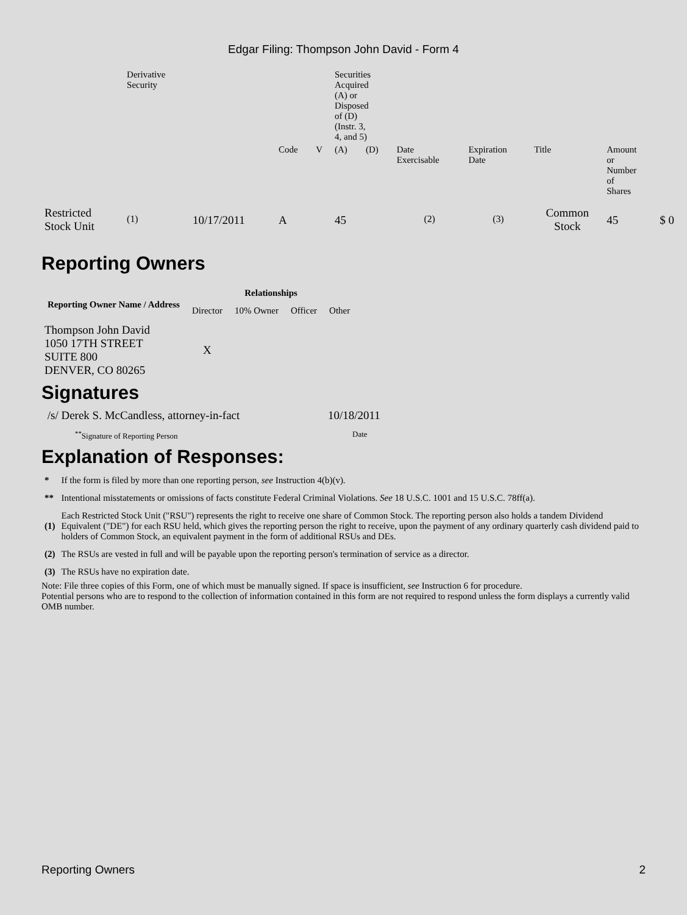Edgar Filing: Thompson John David - Form 4
| | Derivative Security | | | | Securities Acquired (A) or Disposed of (D) (Instr. 3, 4, and 5) | | | | | | |
| | | | Code | V | (A) | (D) | Date Exercisable | Expiration Date | Title | Amount or Number of Shares | |
| Restricted Stock Unit | <sup>(1)</sup> | 10/17/2011 | A | | 45 | | <sup>(2)</sup> | <sup>(3)</sup> | Common Stock | 45 | $ 0 |
Reporting Owners
| Reporting Owner Name / Address | Relationships | | | |
| --- | --- | --- | --- | --- |
| | Director | 10% Owner | Officer | Other |
| Thompson John David 1050 17TH STREET SUITE 800 DENVER, CO 80265 | X | | | |
Signatures
| /s/ Derek S. McCandless, attorney-in-fact | 10/18/2011 |
| <sup>**</sup> Signature of Reporting Person | Date |
Explanation of Responses:
| * | If the form is filed by more than one reporting person, see Instruction 4(b)(v). |
| ** | Intentional misstatements or omissions of facts constitute Federal Criminal Violations. See 18 U.S.C. 1001 and 15 U.S.C. 78ff(a). |
| (1) | Each Restricted Stock Unit ("RSU") represents the right to receive one share of Common Stock. The reporting person also holds a tandem Dividend Equivalent ("DE") for each RSU held, which gives the reporting person the right to receive, upon the payment of any ordinary quarterly cash dividend paid to holders of Common Stock, an equivalent payment in the form of additional RSUs and DEs. |
| (2) | The RSUs are vested in full and will be payable upon the reporting person's termination of service as a director. |
| (3) | The RSUs have no expiration date. |
Note: File three copies of this Form, one of which must be manually signed. If space is insufficient, see Instruction 6 for procedure.
Potential persons who are to respond to the collection of information contained in this form are not required to respond unless the form displays a currently valid OMB number.
Reporting Owners 2